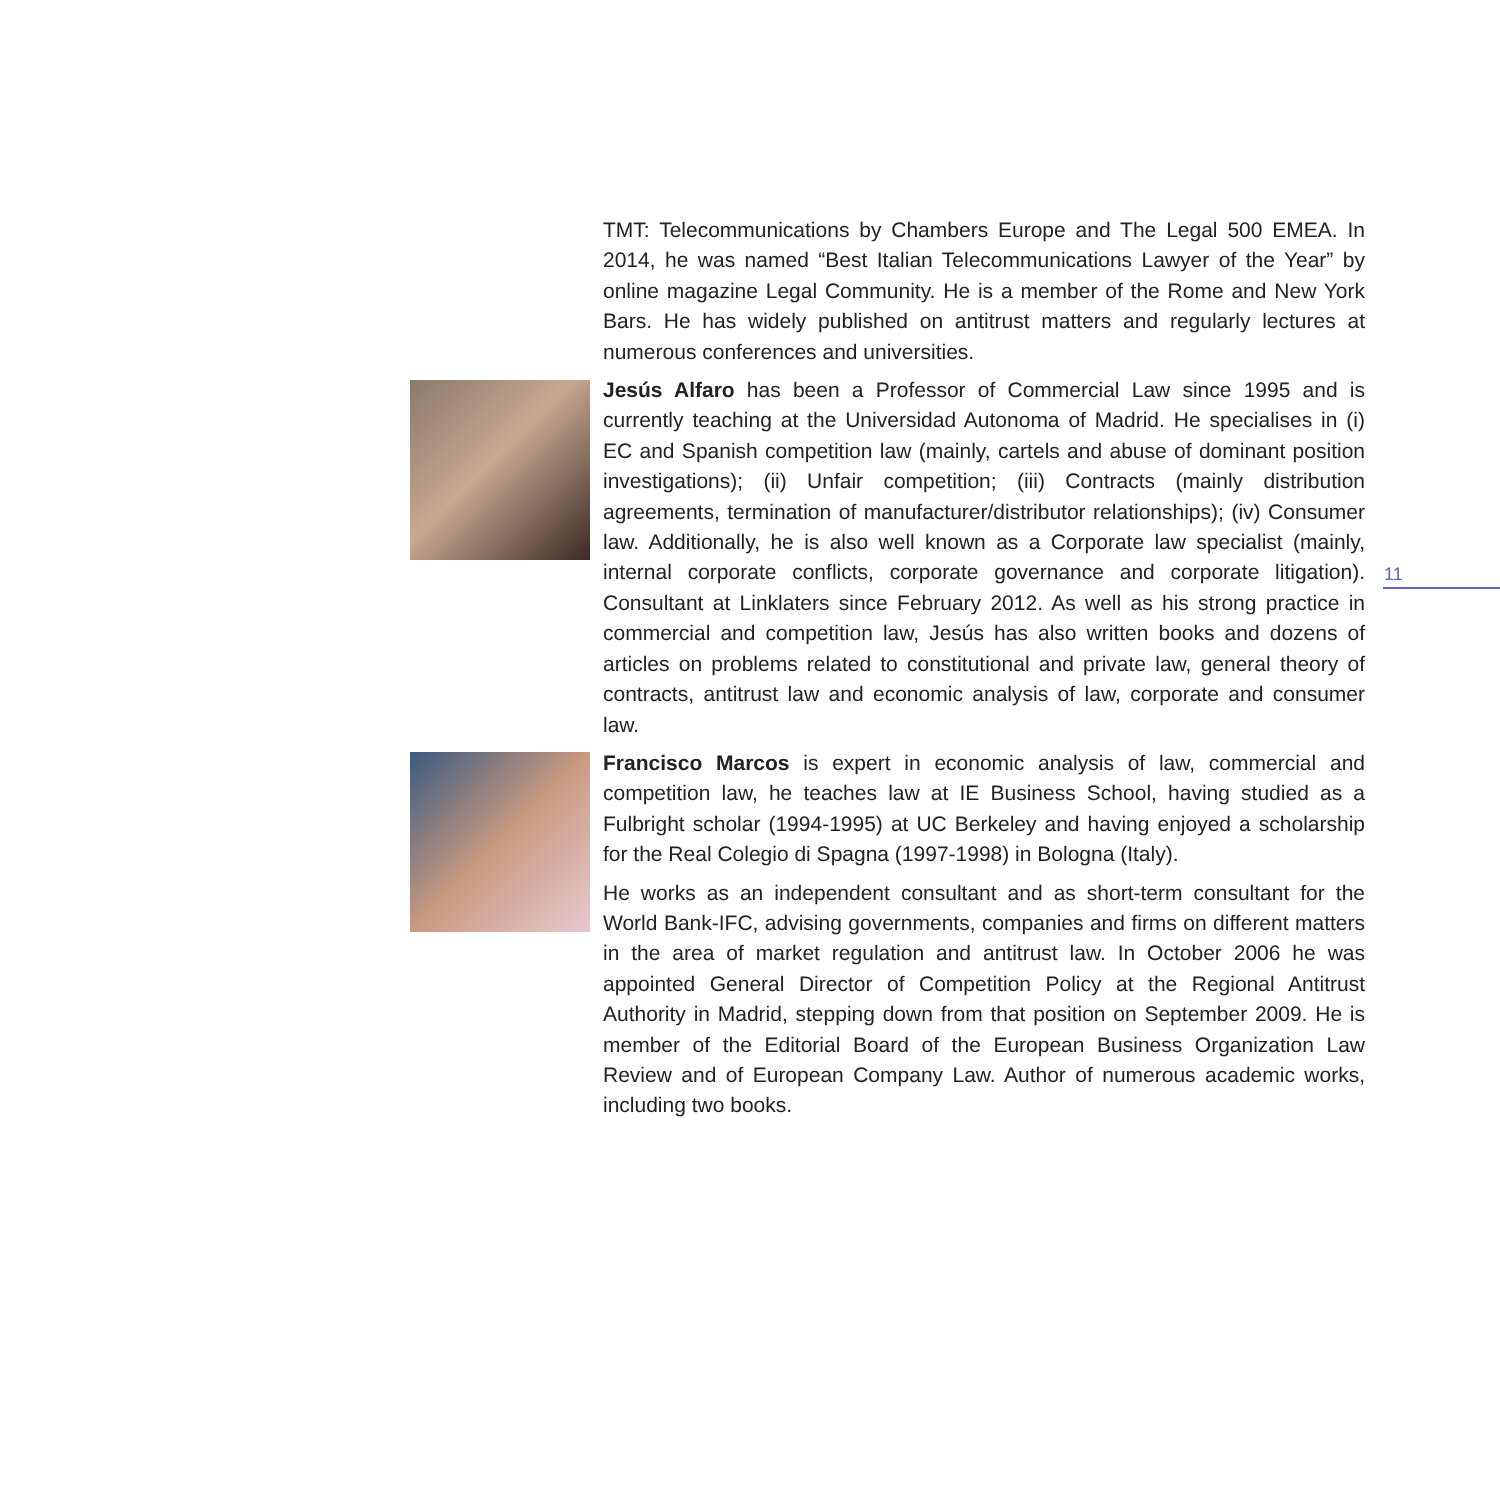11
TMT: Telecommunications by Chambers Europe and The Legal 500 EMEA. In 2014, he was named “Best Italian Telecommunications Lawyer of the Year” by online magazine Legal Community. He is a member of the Rome and New York Bars. He has widely published on antitrust matters and regularly lectures at numerous conferences and universities.
Jesús Alfaro has been a Professor of Commercial Law since 1995 and is currently teaching at the Universidad Autonoma of Madrid. He specialises in (i) EC and Spanish competition law (mainly, cartels and abuse of dominant position investigations); (ii) Unfair competition; (iii) Contracts (mainly distribution agreements, termination of manufacturer/distributor relationships); (iv) Consumer law. Additionally, he is also well known as a Corporate law specialist (mainly, internal corporate conflicts, corporate governance and corporate litigation). Consultant at Linklaters since February 2012. As well as his strong practice in commercial and competition law, Jesús has also written books and dozens of articles on problems related to constitutional and private law, general theory of contracts, antitrust law and economic analysis of law, corporate and consumer law.
Francisco Marcos is expert in economic analysis of law, commercial and competition law, he teaches law at IE Business School, having studied as a Fulbright scholar (1994-1995) at UC Berkeley and having enjoyed a scholarship for the Real Colegio di Spagna (1997-1998) in Bologna (Italy).
He works as an independent consultant and as short-term consultant for the World Bank-IFC, advising governments, companies and firms on different matters in the area of market regulation and antitrust law. In October 2006 he was appointed General Director of Competition Policy at the Regional Antitrust Authority in Madrid, stepping down from that position on September 2009. He is member of the Editorial Board of the European Business Organization Law Review and of European Company Law. Author of numerous academic works, including two books.